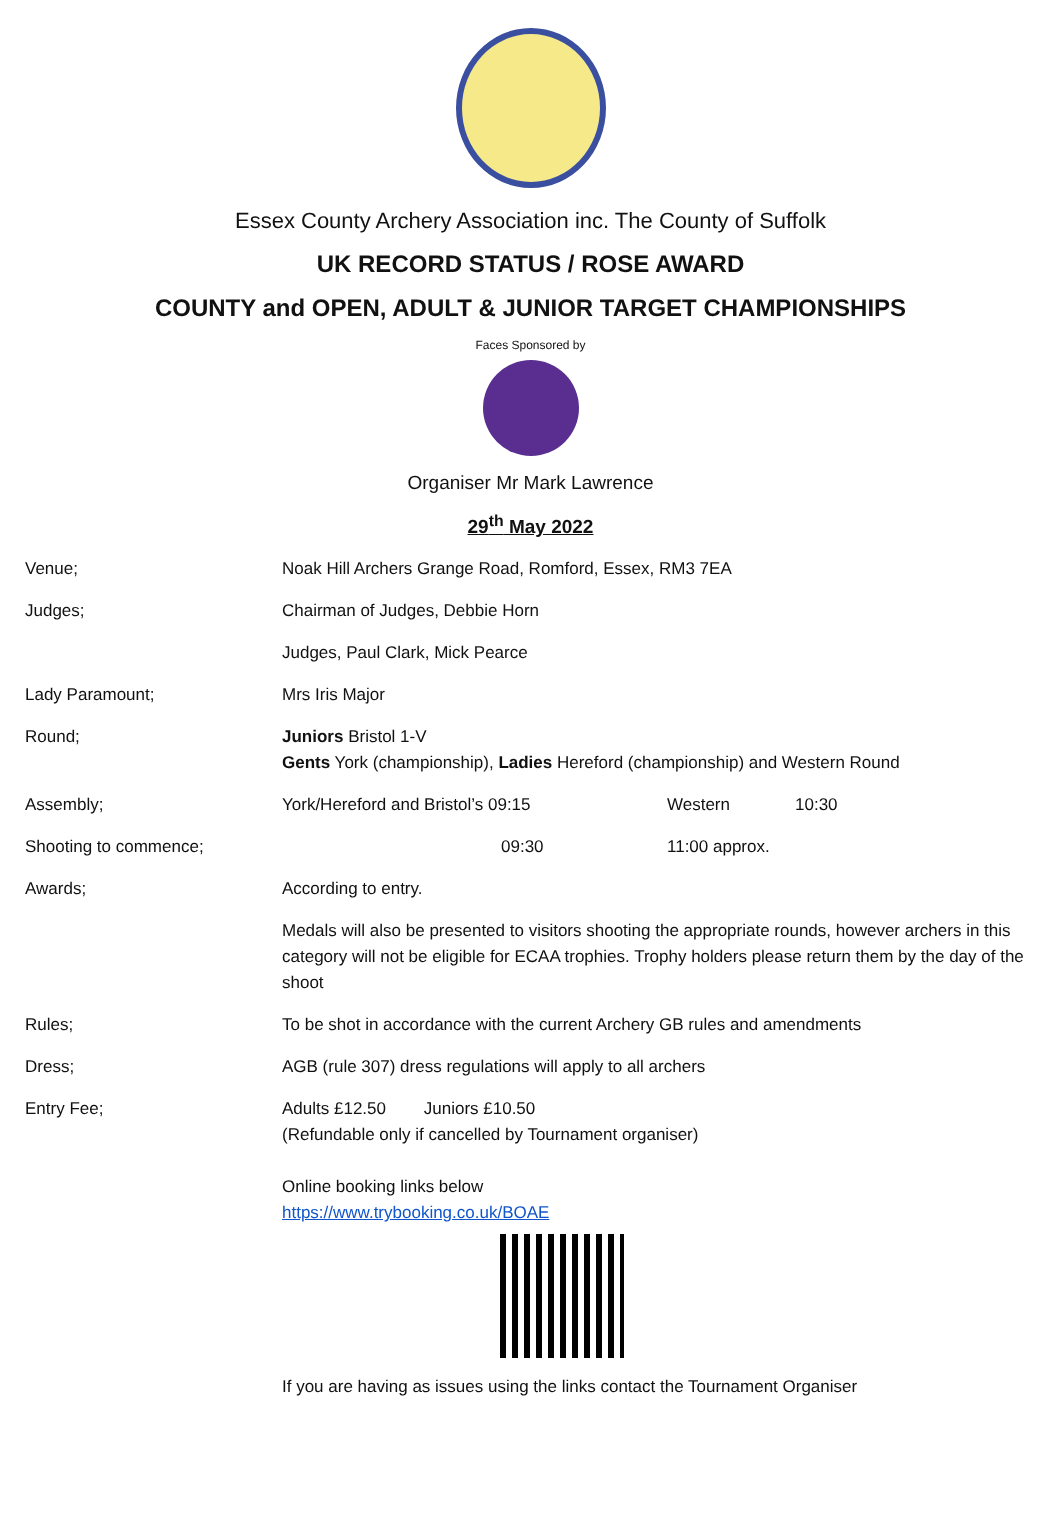Essex County Archery Association inc. The County of Suffolk
UK RECORD STATUS / ROSE AWARD
COUNTY and OPEN, ADULT & JUNIOR TARGET CHAMPIONSHIPS
Faces Sponsored by
Organiser Mr Mark Lawrence
29<sup>th</sup> May 2022
Venue; Noak Hill Archers Grange Road, Romford, Essex, RM3 7EA
Judges; Chairman of Judges, Debbie Horn
Judges, Paul Clark, Mick Pearce
Lady Paramount; Mrs Iris Major
Round; Juniors Bristol 1-V
Gents York (championship), Ladies Hereford (championship) and Western Round
Assembly; York/Hereford and Bristol’s 09:15 Western 10:30
Shooting to commence; 09:30 11:00 approx.
Awards; According to entry.
Medals will also be presented to visitors shooting the appropriate rounds, however archers in this category will not be eligible for ECAA trophies. Trophy holders please return them by the day of the shoot
Rules; To be shot in accordance with the current Archery GB rules and amendments
Dress; AGB (rule 307) dress regulations will apply to all archers
Entry Fee; Adults £12.50 Juniors £10.50
(Refundable only if cancelled by Tournament organiser)
Online booking links below
https://www.trybooking.co.uk/BOAE
If you are having as issues using the links contact the Tournament Organiser